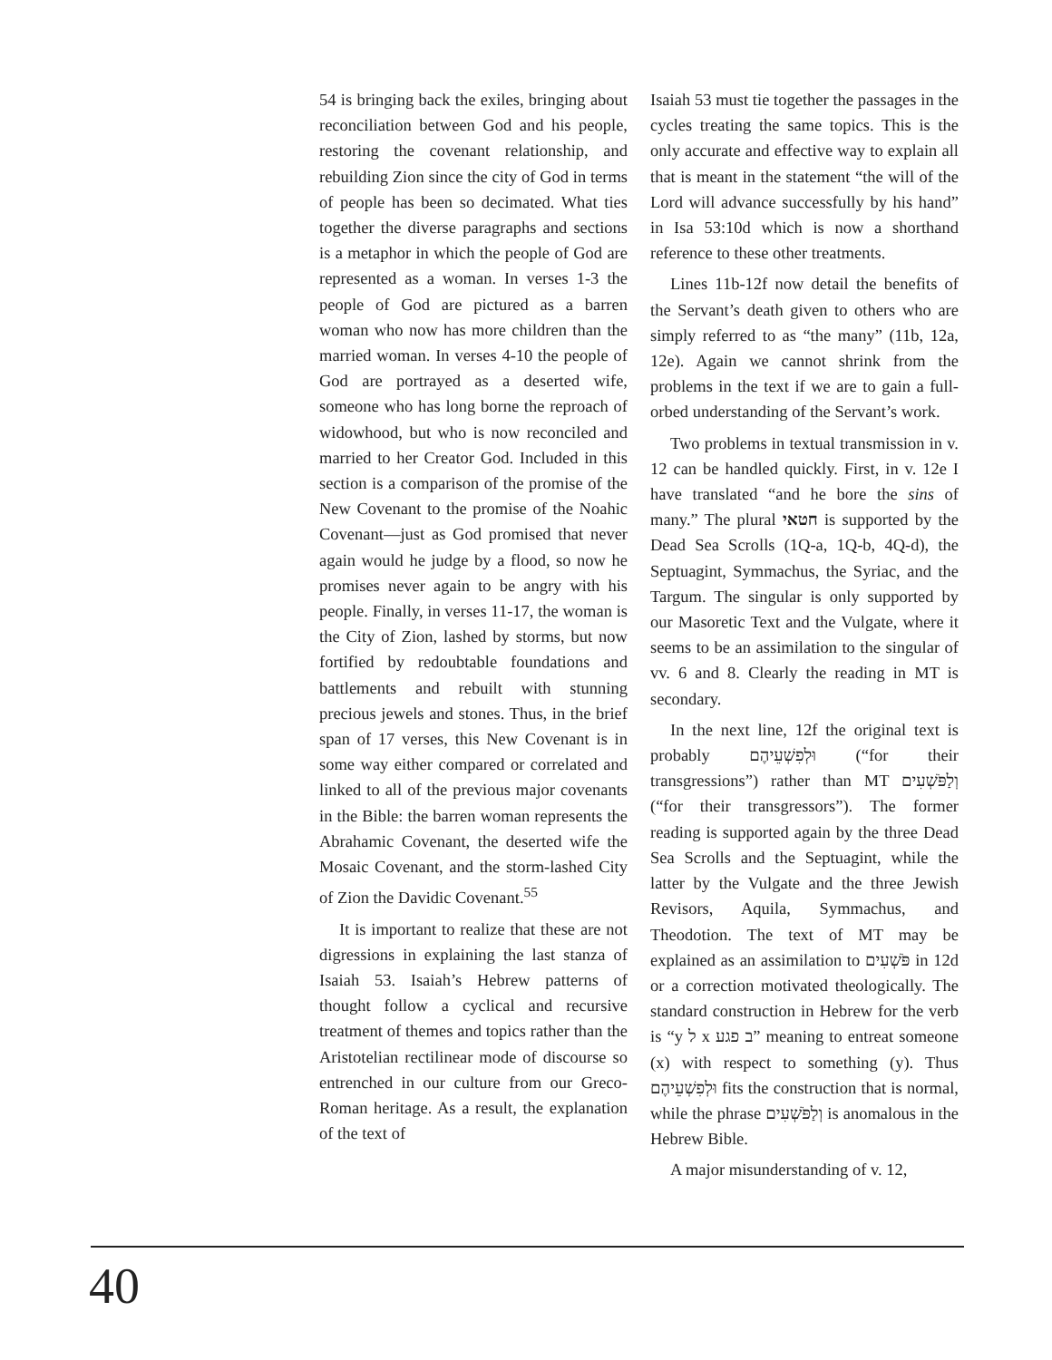54 is bringing back the exiles, bringing about reconciliation between God and his people, restoring the covenant relationship, and rebuilding Zion since the city of God in terms of people has been so decimated. What ties together the diverse paragraphs and sections is a metaphor in which the people of God are represented as a woman. In verses 1-3 the people of God are pictured as a barren woman who now has more children than the married woman. In verses 4-10 the people of God are portrayed as a deserted wife, someone who has long borne the reproach of widowhood, but who is now reconciled and married to her Creator God. Included in this section is a comparison of the promise of the New Covenant to the promise of the Noahic Covenant—just as God promised that never again would he judge by a flood, so now he promises never again to be angry with his people. Finally, in verses 11-17, the woman is the City of Zion, lashed by storms, but now fortified by redoubtable foundations and battlements and rebuilt with stunning precious jewels and stones. Thus, in the brief span of 17 verses, this New Covenant is in some way either compared or correlated and linked to all of the previous major covenants in the Bible: the barren woman represents the Abrahamic Covenant, the deserted wife the Mosaic Covenant, and the storm-lashed City of Zion the Davidic Covenant.<sup>55</sup>
It is important to realize that these are not digressions in explaining the last stanza of Isaiah 53. Isaiah’s Hebrew patterns of thought follow a cyclical and recursive treatment of themes and topics rather than the Aristotelian rectilinear mode of discourse so entrenched in our culture from our Greco-Roman heritage. As a result, the explanation of the text of
Isaiah 53 must tie together the passages in the cycles treating the same topics. This is the only accurate and effective way to explain all that is meant in the statement “the will of the Lord will advance successfully by his hand” in Isa 53:10d which is now a shorthand reference to these other treatments.
Lines 11b-12f now detail the benefits of the Servant’s death given to others who are simply referred to as “the many” (11b, 12a, 12e). Again we cannot shrink from the problems in the text if we are to gain a full-orbed understanding of the Servant’s work.
Two problems in textual transmission in v. 12 can be handled quickly. First, in v. 12e I have translated “and he bore the sins of many.” The plural חטאי is supported by the Dead Sea Scrolls (1Q-a, 1Q-b, 4Q-d), the Septuagint, Symmachus, the Syriac, and the Targum. The singular is only supported by our Masoretic Text and the Vulgate, where it seems to be an assimilation to the singular of vv. 6 and 8. Clearly the reading in MT is secondary.
In the next line, 12f the original text is probably וּלְפִשְׁעֵיהֶם (“for their transgressions”) rather than MT וְלַפֹּשְׁעִים (“for their transgressors”). The former reading is supported again by the three Dead Sea Scrolls and the Septuagint, while the latter by the Vulgate and the three Jewish Revisors, Aquila, Symmachus, and Theodotion. The text of MT may be explained as an assimilation to פֹּשְׁעִים in 12d or a correction motivated theologically. The standard construction in Hebrew for the verb is “y ל x ב פגע” meaning to entreat someone (x) with respect to something (y). Thus וּלְפִשְׁעֵיהֶם fits the construction that is normal, while the phrase וְלַפֹּשְׁעִים is anomalous in the Hebrew Bible.
A major misunderstanding of v. 12,
40